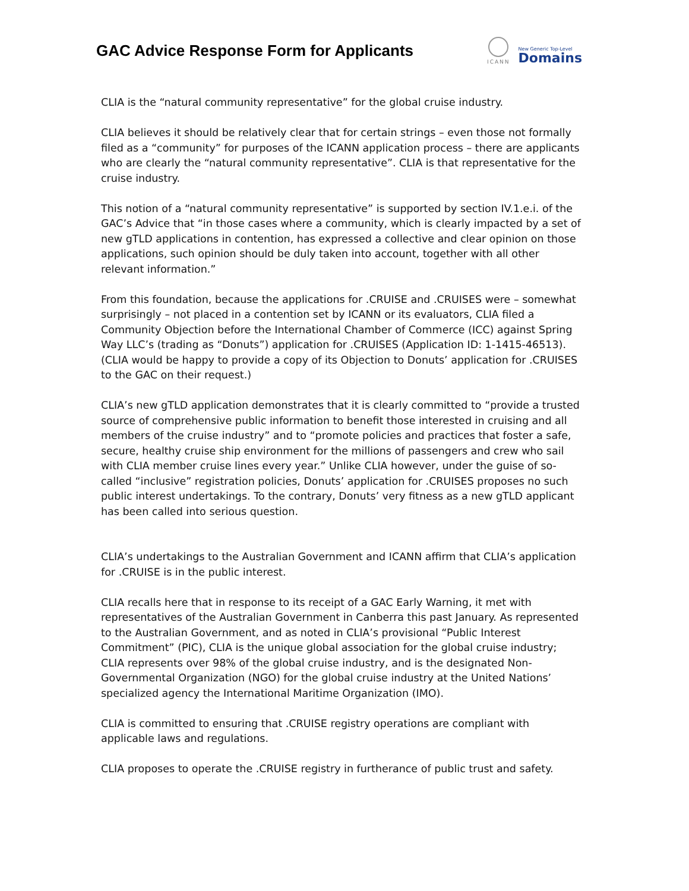GAC Advice Response Form for Applicants
ICANN
New Generic Top-Level
Domains
CLIA is the “natural community representative” for the global cruise industry.
CLIA believes it should be relatively clear that for certain strings – even those not formally filed as a “community” for purposes of the ICANN application process – there are applicants who are clearly the “natural community representative”. CLIA is that representative for the cruise industry.
This notion of a “natural community representative” is supported by section IV.1.e.i. of the GAC’s Advice that “in those cases where a community, which is clearly impacted by a set of new gTLD applications in contention, has expressed a collective and clear opinion on those applications, such opinion should be duly taken into account, together with all other relevant information.”
From this foundation, because the applications for .CRUISE and .CRUISES were – somewhat surprisingly – not placed in a contention set by ICANN or its evaluators, CLIA filed a Community Objection before the International Chamber of Commerce (ICC) against Spring Way LLC’s (trading as “Donuts”) application for .CRUISES (Application ID: 1-1415-46513). (CLIA would be happy to provide a copy of its Objection to Donuts’ application for .CRUISES to the GAC on their request.)
CLIA’s new gTLD application demonstrates that it is clearly committed to “provide a trusted source of comprehensive public information to benefit those interested in cruising and all members of the cruise industry” and to “promote policies and practices that foster a safe, secure, healthy cruise ship environment for the millions of passengers and crew who sail with CLIA member cruise lines every year.” Unlike CLIA however, under the guise of so-called “inclusive” registration policies, Donuts’ application for .CRUISES proposes no such public interest undertakings. To the contrary, Donuts’ very fitness as a new gTLD applicant has been called into serious question.
CLIA’s undertakings to the Australian Government and ICANN affirm that CLIA’s application for .CRUISE is in the public interest.
CLIA recalls here that in response to its receipt of a GAC Early Warning, it met with representatives of the Australian Government in Canberra this past January. As represented to the Australian Government, and as noted in CLIA’s provisional “Public Interest Commitment” (PIC), CLIA is the unique global association for the global cruise industry; CLIA represents over 98% of the global cruise industry, and is the designated Non-Governmental Organization (NGO) for the global cruise industry at the United Nations’ specialized agency the International Maritime Organization (IMO).
CLIA is committed to ensuring that .CRUISE registry operations are compliant with applicable laws and regulations.
CLIA proposes to operate the .CRUISE registry in furtherance of public trust and safety.